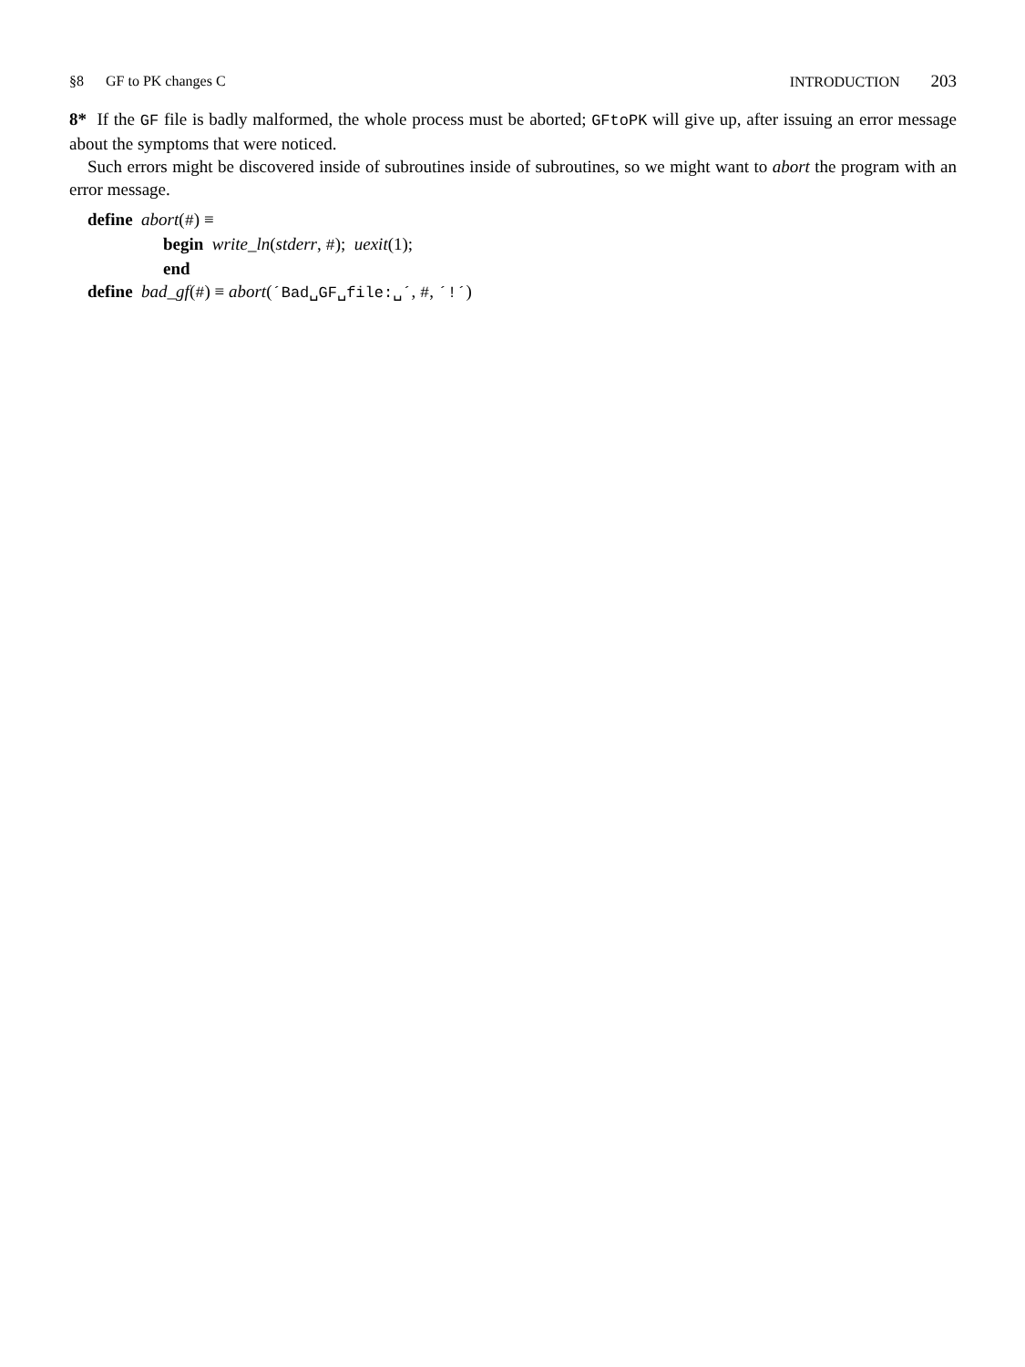§8 GF to PK changes C INTRODUCTION 203
8* If the GF file is badly malformed, the whole process must be aborted; GFtoPK will give up, after issuing an error message about the symptoms that were noticed.
Such errors might be discovered inside of subroutines inside of subroutines, so we might want to abort the program with an error message.
define abort(#) ≡
begin write_ln(stderr, #); uexit(1);
end
define bad_gf(#) ≡ abort(´Bad␣GF␣file:␣´, #, ´!´)